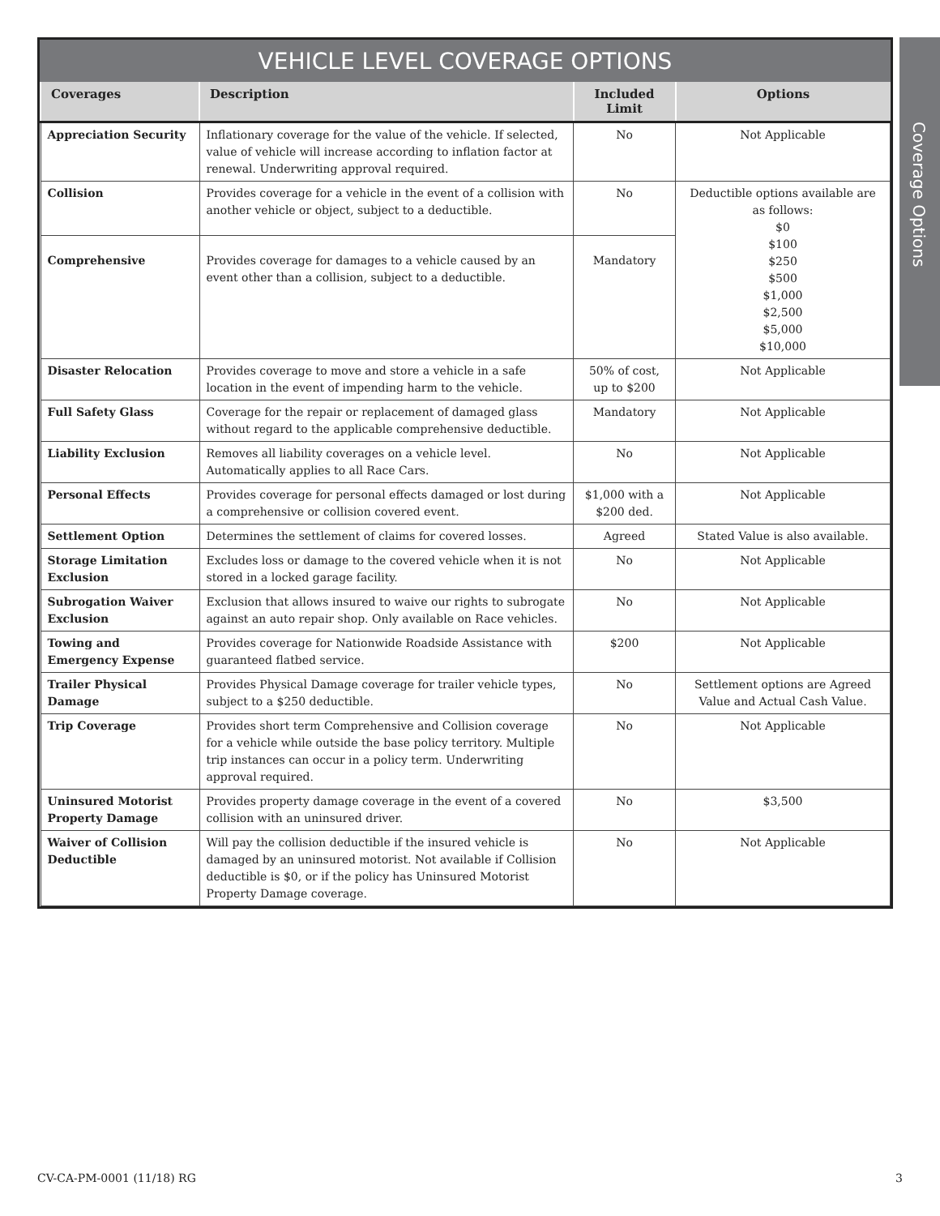VEHICLE LEVEL COVERAGE OPTIONS
| Coverages | Description | Included Limit | Options |
| --- | --- | --- | --- |
| Appreciation Security | Inflationary coverage for the value of the vehicle. If selected, value of vehicle will increase according to inflation factor at renewal. Underwriting approval required. | No | Not Applicable |
| Collision | Provides coverage for a vehicle in the event of a collision with another vehicle or object, subject to a deductible. | No | Deductible options available are as follows: $0 $100 $250 $500 $1,000 $2,500 $5,000 $10,000 |
| Comprehensive | Provides coverage for damages to a vehicle caused by an event other than a collision, subject to a deductible. | Mandatory | |
| Disaster Relocation | Provides coverage to move and store a vehicle in a safe location in the event of impending harm to the vehicle. | 50% of cost, up to $200 | Not Applicable |
| Full Safety Glass | Coverage for the repair or replacement of damaged glass without regard to the applicable comprehensive deductible. | Mandatory | Not Applicable |
| Liability Exclusion | Removes all liability coverages on a vehicle level. Automatically applies to all Race Cars. | No | Not Applicable |
| Personal Effects | Provides coverage for personal effects damaged or lost during a comprehensive or collision covered event. | $1,000 with a $200 ded. | Not Applicable |
| Settlement Option | Determines the settlement of claims for covered losses. | Agreed | Stated Value is also available. |
| Storage Limitation Exclusion | Excludes loss or damage to the covered vehicle when it is not stored in a locked garage facility. | No | Not Applicable |
| Subrogation Waiver Exclusion | Exclusion that allows insured to waive our rights to subrogate against an auto repair shop. Only available on Race vehicles. | No | Not Applicable |
| Towing and Emergency Expense | Provides coverage for Nationwide Roadside Assistance with guaranteed flatbed service. | $200 | Not Applicable |
| Trailer Physical Damage | Provides Physical Damage coverage for trailer vehicle types, subject to a $250 deductible. | No | Settlement options are Agreed Value and Actual Cash Value. |
| Trip Coverage | Provides short term Comprehensive and Collision coverage for a vehicle while outside the base policy territory. Multiple trip instances can occur in a policy term. Underwriting approval required. | No | Not Applicable |
| Uninsured Motorist Property Damage | Provides property damage coverage in the event of a covered collision with an uninsured driver. | No | $3,500 |
| Waiver of Collision Deductible | Will pay the collision deductible if the insured vehicle is damaged by an uninsured motorist. Not available if Collision deductible is $0, or if the policy has Uninsured Motorist Property Damage coverage. | No | Not Applicable |
Coverage Options
CV-CA-PM-0001 (11/18) RG 3